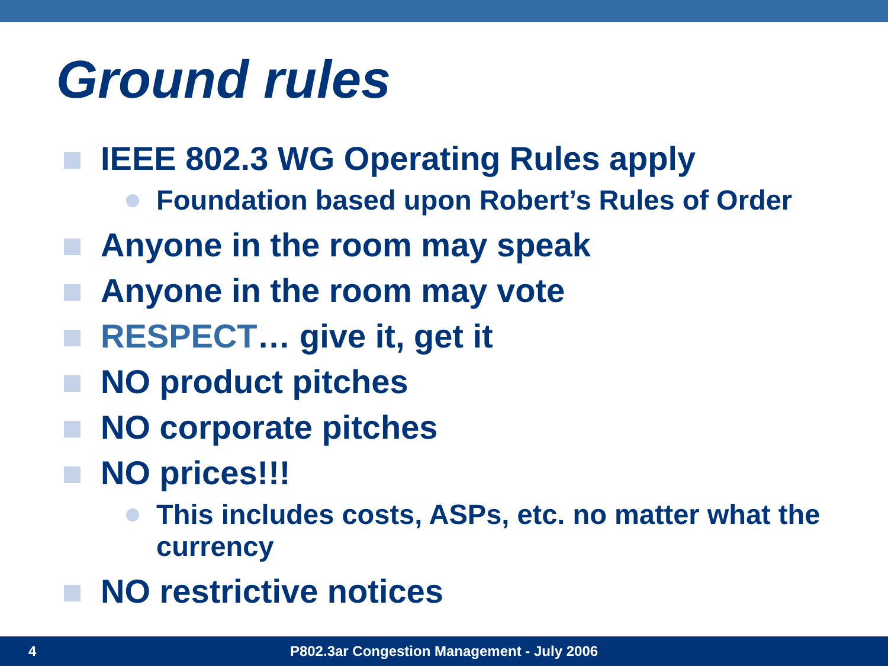Ground rules
IEEE 802.3 WG Operating Rules apply
Foundation based upon Robert’s Rules of Order
Anyone in the room may speak
Anyone in the room may vote
RESPECT… give it, get it
NO product pitches
NO corporate pitches
NO prices!!!
This includes costs, ASPs, etc. no matter what the currency
NO restrictive notices
4 P802.3ar Congestion Management - July 2006